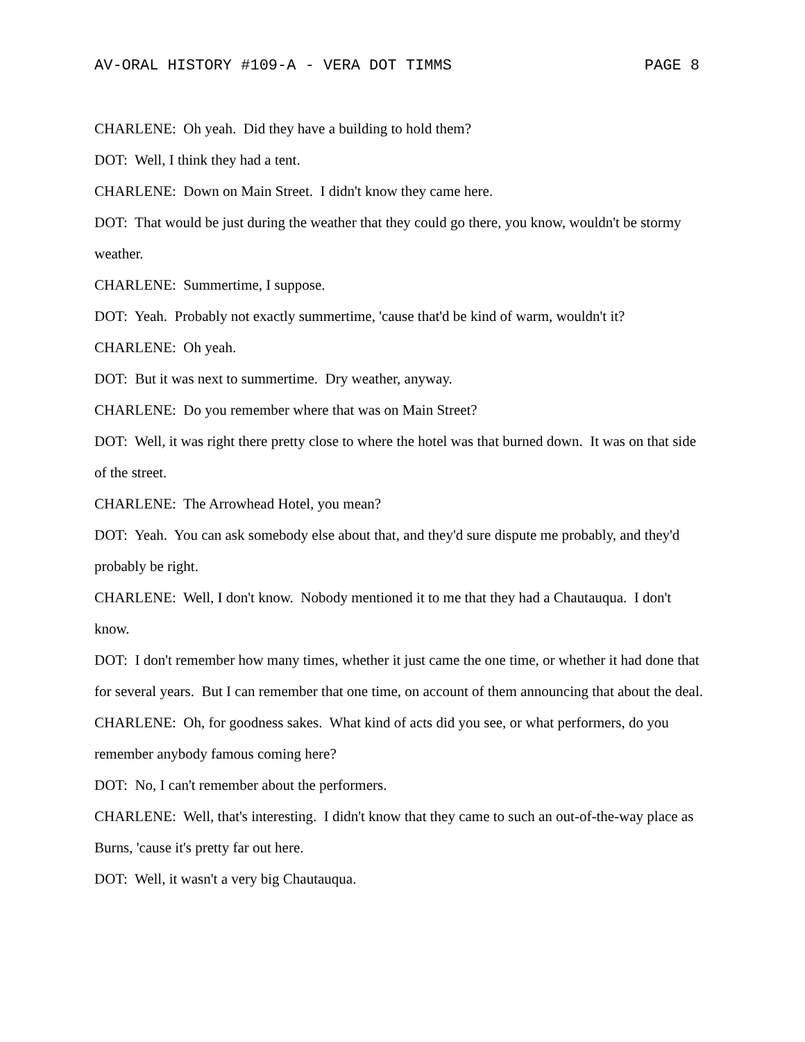AV-ORAL HISTORY #109-A - VERA DOT TIMMS PAGE 8
CHARLENE: Oh yeah. Did they have a building to hold them?
DOT: Well, I think they had a tent.
CHARLENE: Down on Main Street. I didn't know they came here.
DOT: That would be just during the weather that they could go there, you know, wouldn't be stormy weather.
CHARLENE: Summertime, I suppose.
DOT: Yeah. Probably not exactly summertime, 'cause that'd be kind of warm, wouldn't it?
CHARLENE: Oh yeah.
DOT: But it was next to summertime. Dry weather, anyway.
CHARLENE: Do you remember where that was on Main Street?
DOT: Well, it was right there pretty close to where the hotel was that burned down. It was on that side of the street.
CHARLENE: The Arrowhead Hotel, you mean?
DOT: Yeah. You can ask somebody else about that, and they'd sure dispute me probably, and they'd probably be right.
CHARLENE: Well, I don't know. Nobody mentioned it to me that they had a Chautauqua. I don't know.
DOT: I don't remember how many times, whether it just came the one time, or whether it had done that for several years. But I can remember that one time, on account of them announcing that about the deal.
CHARLENE: Oh, for goodness sakes. What kind of acts did you see, or what performers, do you remember anybody famous coming here?
DOT: No, I can't remember about the performers.
CHARLENE: Well, that's interesting. I didn't know that they came to such an out-of-the-way place as Burns, 'cause it's pretty far out here.
DOT: Well, it wasn't a very big Chautauqua.